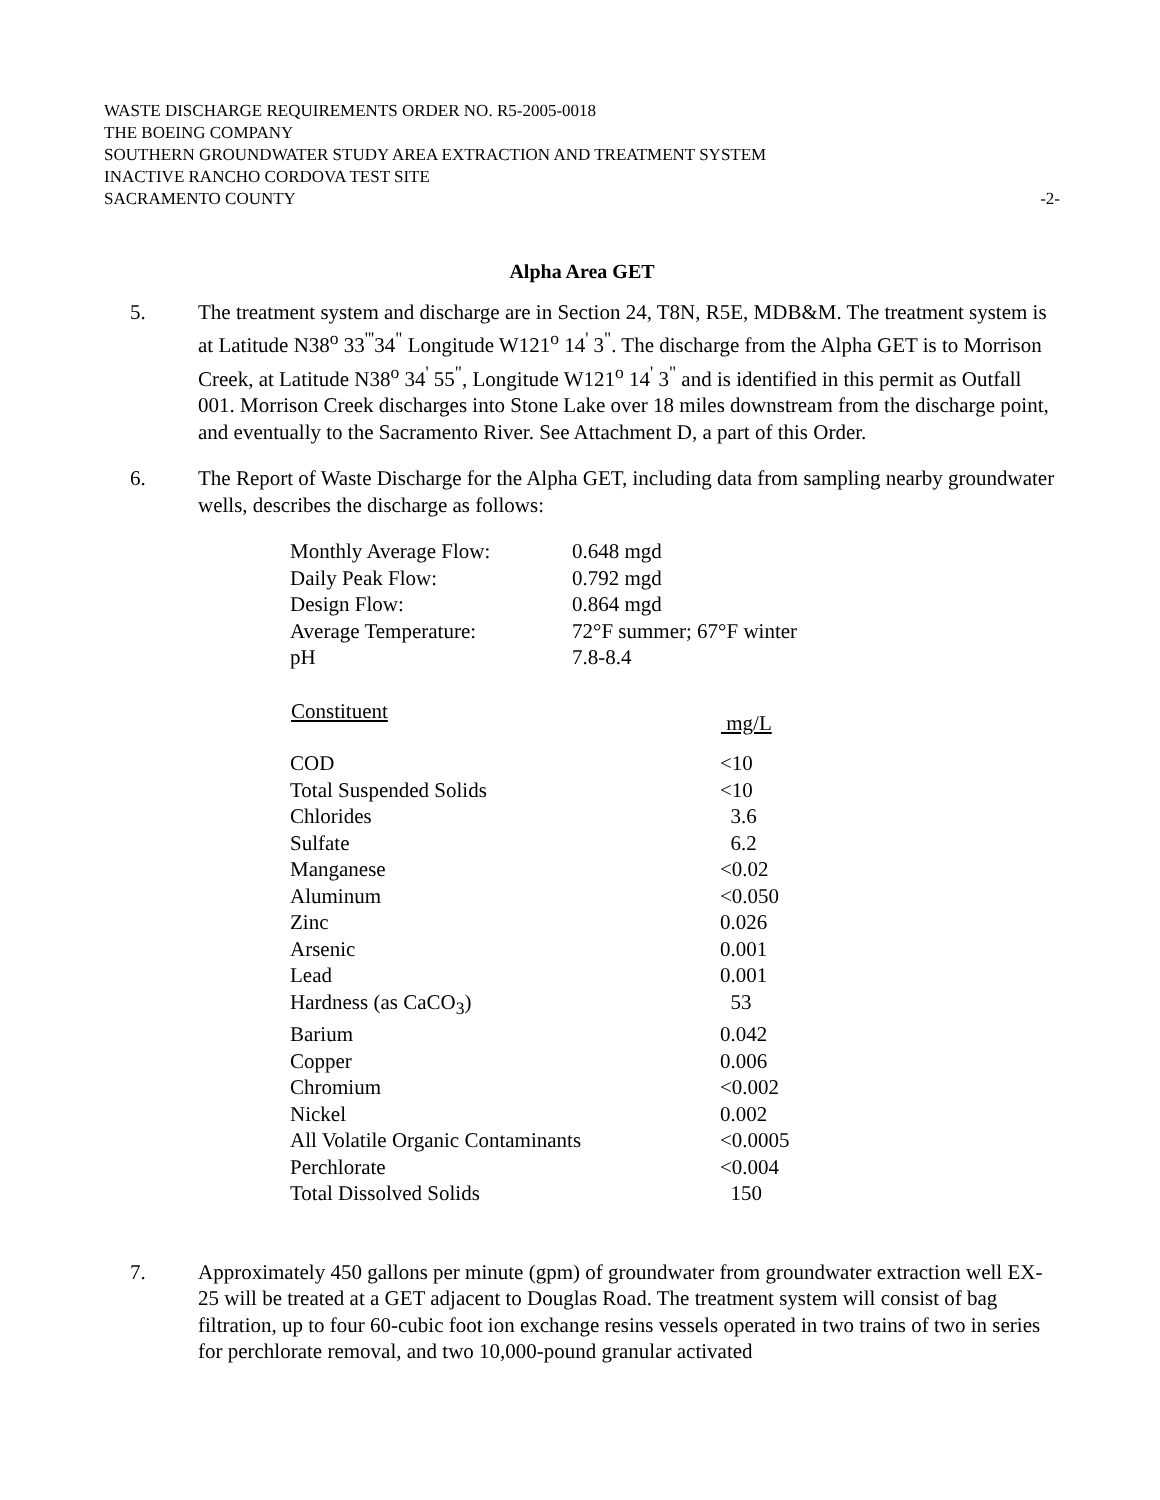WASTE DISCHARGE REQUIREMENTS ORDER NO. R5-2005-0018
THE BOEING COMPANY
SOUTHERN GROUNDWATER STUDY AREA EXTRACTION AND TREATMENT SYSTEM
INACTIVE RANCHO CORDOVA TEST SITE
SACRAMENTO COUNTY -2-
Alpha Area GET
5. The treatment system and discharge are in Section 24, T8N, R5E, MDB&M. The treatment system is at Latitude N38<sup>o</sup> 33<sup>'''</sup>34<sup>"</sup> Longitude W121<sup>o</sup> 14<sup>'</sup> 3<sup>"</sup>. The discharge from the Alpha GET is to Morrison Creek, at Latitude N38<sup>o</sup> 34<sup>'</sup> 55<sup>"</sup>, Longitude W121<sup>o</sup> 14<sup>'</sup> 3<sup>"</sup> and is identified in this permit as Outfall 001. Morrison Creek discharges into Stone Lake over 18 miles downstream from the discharge point, and eventually to the Sacramento River. See Attachment D, a part of this Order.
6. The Report of Waste Discharge for the Alpha GET, including data from sampling nearby groundwater wells, describes the discharge as follows:
| Monthly Average Flow: | 0.648 mgd |
| Daily Peak Flow: | 0.792 mgd |
| Design Flow: | 0.864 mgd |
| Average Temperature: | 72°F summer; 67°F winter |
| pH | 7.8-8.4 |
| Constituent | mg/L |
| --- | --- |
| COD | <10 |
| Total Suspended Solids | <10 |
| Chlorides | 3.6 |
| Sulfate | 6.2 |
| Manganese | <0.02 |
| Aluminum | <0.050 |
| Zinc | 0.026 |
| Arsenic | 0.001 |
| Lead | 0.001 |
| Hardness (as CaCO<sub>3</sub>) | 53 |
| Barium | 0.042 |
| Copper | 0.006 |
| Chromium | <0.002 |
| Nickel | 0.002 |
| All Volatile Organic Contaminants | <0.0005 |
| Perchlorate | <0.004 |
| Total Dissolved Solids | 150 |
7. Approximately 450 gallons per minute (gpm) of groundwater from groundwater extraction well EX-25 will be treated at a GET adjacent to Douglas Road. The treatment system will consist of bag filtration, up to four 60-cubic foot ion exchange resins vessels operated in two trains of two in series for perchlorate removal, and two 10,000-pound granular activated